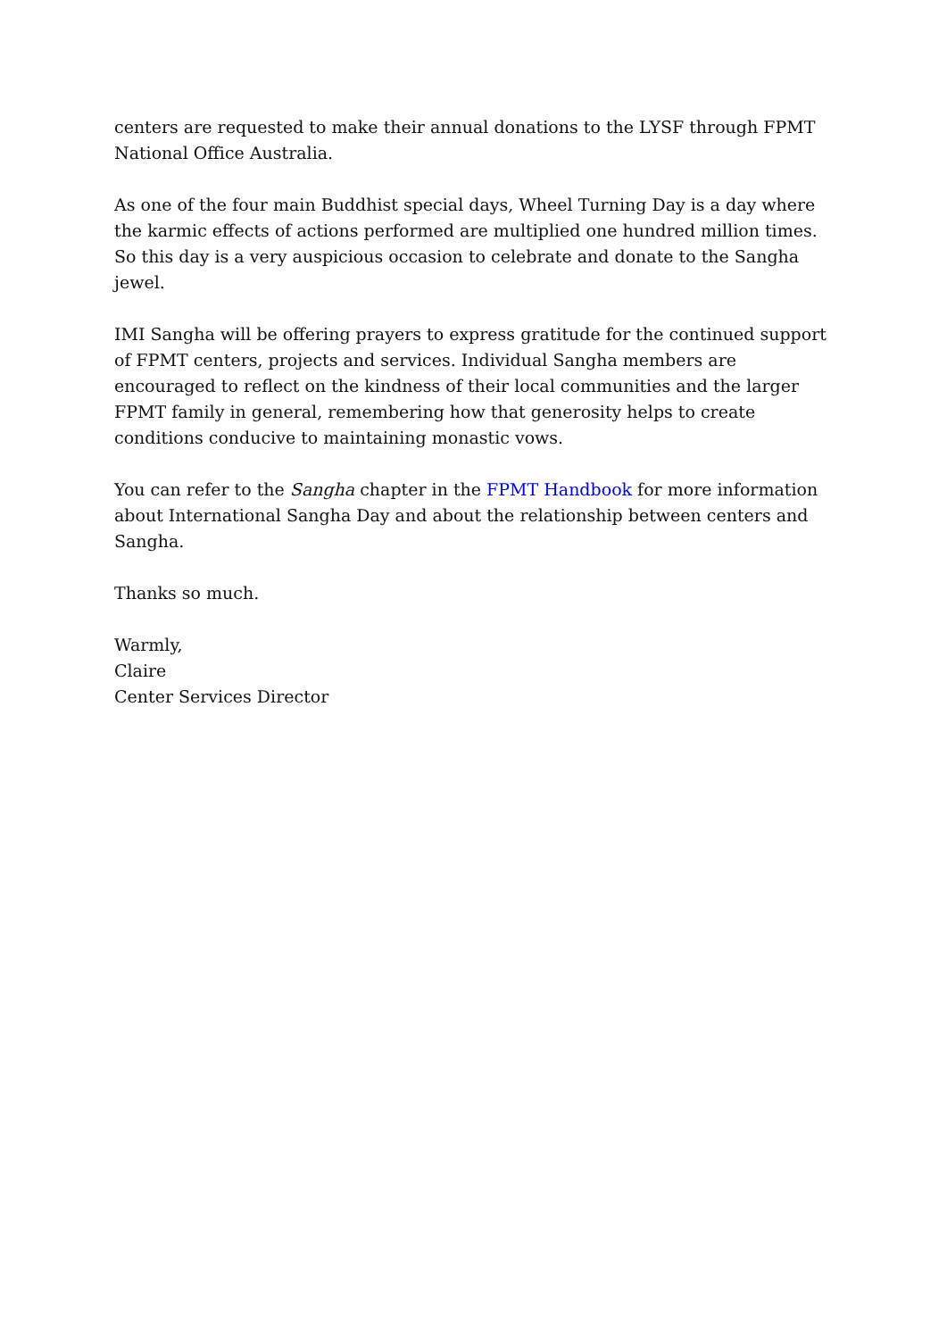centers are requested to make their annual donations to the LYSF through FPMT National Office Australia.
As one of the four main Buddhist special days, Wheel Turning Day is a day where the karmic effects of actions performed are multiplied one hundred million times. So this day is a very auspicious occasion to celebrate and donate to the Sangha jewel.
IMI Sangha will be offering prayers to express gratitude for the continued support of FPMT centers, projects and services. Individual Sangha members are encouraged to reflect on the kindness of their local communities and the larger FPMT family in general, remembering how that generosity helps to create conditions conducive to maintaining monastic vows.
You can refer to the Sangha chapter in the FPMT Handbook for more information about International Sangha Day and about the relationship between centers and Sangha.
Thanks so much.
Warmly,
Claire
Center Services Director